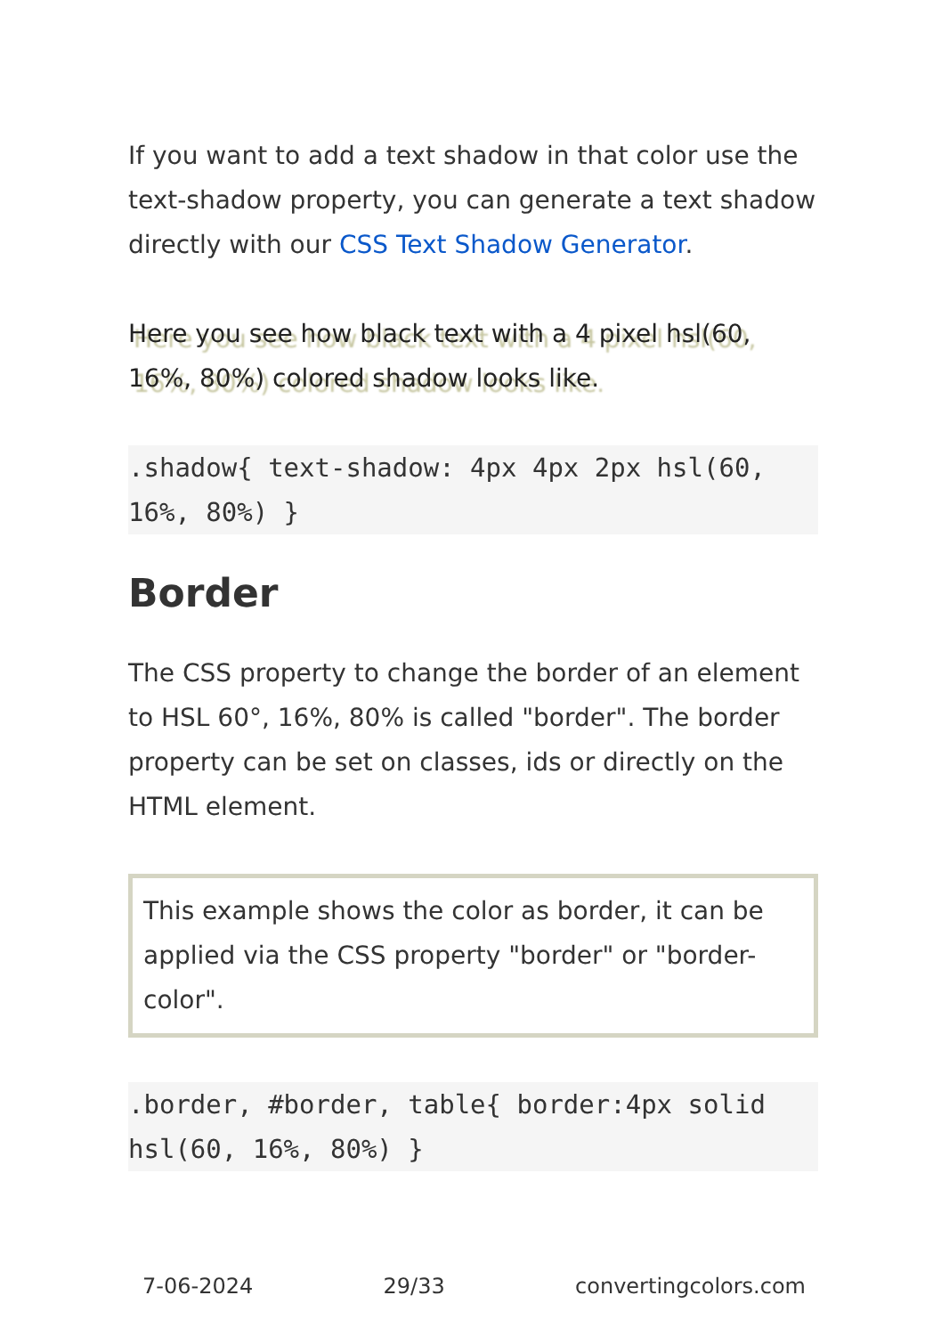If you want to add a text shadow in that color use the text-shadow property, you can generate a text shadow directly with our CSS Text Shadow Generator.
Here you see how black text with a 4 pixel hsl(60, 16%, 80%) colored shadow looks like.
.shadow{ text-shadow: 4px 4px 2px hsl(60, 16%, 80%) }
Border
The CSS property to change the border of an element to HSL 60°, 16%, 80% is called "border". The border property can be set on classes, ids or directly on the HTML element.
This example shows the color as border, it can be applied via the CSS property "border" or "border-color".
.border, #border, table{ border:4px solid hsl(60, 16%, 80%) }
7-06-2024 29/33 convertingcolors.com